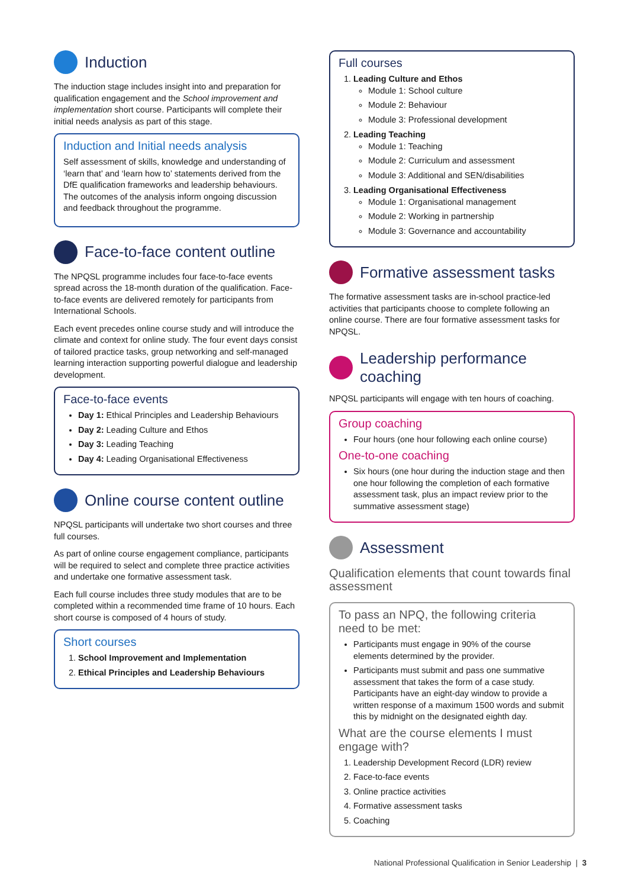Induction
The induction stage includes insight into and preparation for qualification engagement and the School improvement and implementation short course. Participants will complete their initial needs analysis as part of this stage.
Induction and Initial needs analysis
Self assessment of skills, knowledge and understanding of ‘learn that’ and ‘learn how to’ statements derived from the DfE qualification frameworks and leadership behaviours. The outcomes of the analysis inform ongoing discussion and feedback throughout the programme.
Face-to-face content outline
The NPQSL programme includes four face-to-face events spread across the 18-month duration of the qualification. Face-to-face events are delivered remotely for participants from International Schools.
Each event precedes online course study and will introduce the climate and context for online study. The four event days consist of tailored practice tasks, group networking and self-managed learning interaction supporting powerful dialogue and leadership development.
Face-to-face events
Day 1: Ethical Principles and Leadership Behaviours
Day 2: Leading Culture and Ethos
Day 3: Leading Teaching
Day 4: Leading Organisational Effectiveness
Online course content outline
NPQSL participants will undertake two short courses and three full courses.
As part of online course engagement compliance, participants will be required to select and complete three practice activities and undertake one formative assessment task.
Each full course includes three study modules that are to be completed within a recommended time frame of 10 hours. Each short course is composed of 4 hours of study.
Short courses
1. School Improvement and Implementation
2. Ethical Principles and Leadership Behaviours
Full courses
1. Leading Culture and Ethos
Module 1: School culture
Module 2: Behaviour
Module 3: Professional development
2. Leading Teaching
Module 1: Teaching
Module 2: Curriculum and assessment
Module 3: Additional and SEN/disabilities
3. Leading Organisational Effectiveness
Module 1: Organisational management
Module 2: Working in partnership
Module 3: Governance and accountability
Formative assessment tasks
The formative assessment tasks are in-school practice-led activities that participants choose to complete following an online course. There are four formative assessment tasks for NPQSL.
Leadership performance coaching
NPQSL participants will engage with ten hours of coaching.
Group coaching
Four hours (one hour following each online course)
One-to-one coaching
Six hours (one hour during the induction stage and then one hour following the completion of each formative assessment task, plus an impact review prior to the summative assessment stage)
Assessment
Qualification elements that count towards final assessment
To pass an NPQ, the following criteria need to be met:
Participants must engage in 90% of the course elements determined by the provider.
Participants must submit and pass one summative assessment that takes the form of a case study. Participants have an eight-day window to provide a written response of a maximum 1500 words and submit this by midnight on the designated eighth day.
What are the course elements I must engage with?
1. Leadership Development Record (LDR) review
2. Face-to-face events
3. Online practice activities
4. Formative assessment tasks
5. Coaching
National Professional Qualification in Senior Leadership | 3